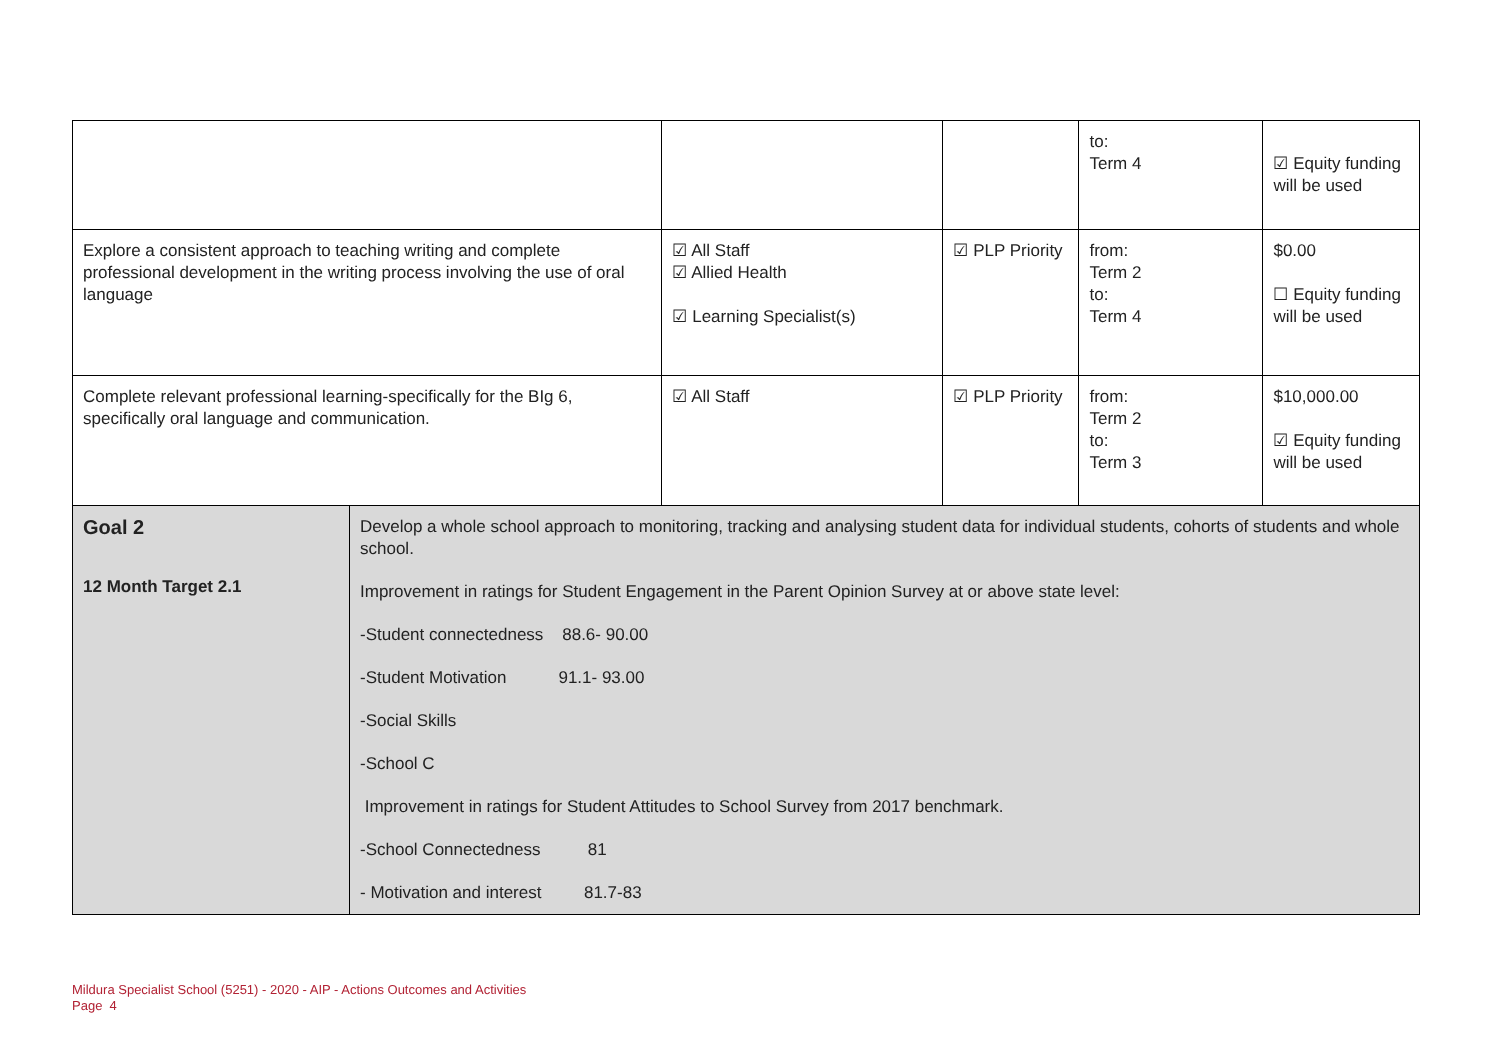| | | | | to: Term 4 | ☑ Equity funding will be used |
| Explore a consistent approach to teaching writing and complete professional development in the writing process involving the use of oral language | | ☑ All Staff ☑ Allied Health ☑ Learning Specialist(s) | ☑ PLP Priority | from: Term 2 to: Term 4 | $0.00 ☐ Equity funding will be used |
| Complete relevant professional learning-specifically for the BIg 6, specifically oral language and communication. | | ☑ All Staff | ☑ PLP Priority | from: Term 2 to: Term 3 | $10,000.00 ☑ Equity funding will be used |
| Goal 2 12 Month Target 2.1 | Develop a whole school approach to monitoring, tracking and analysing student data for individual students, cohorts of students and whole school. Improvement in ratings for Student Engagement in the Parent Opinion Survey at or above state level: -Student connectedness 88.6- 90.00 -Student Motivation 91.1- 93.00 -Social Skills -School C Improvement in ratings for Student Attitudes to School Survey from 2017 benchmark. -School Connectedness 81 - Motivation and interest 81.7-83 | | | | |
Mildura Specialist School (5251) - 2020 - AIP - Actions Outcomes and Activities
Page 4